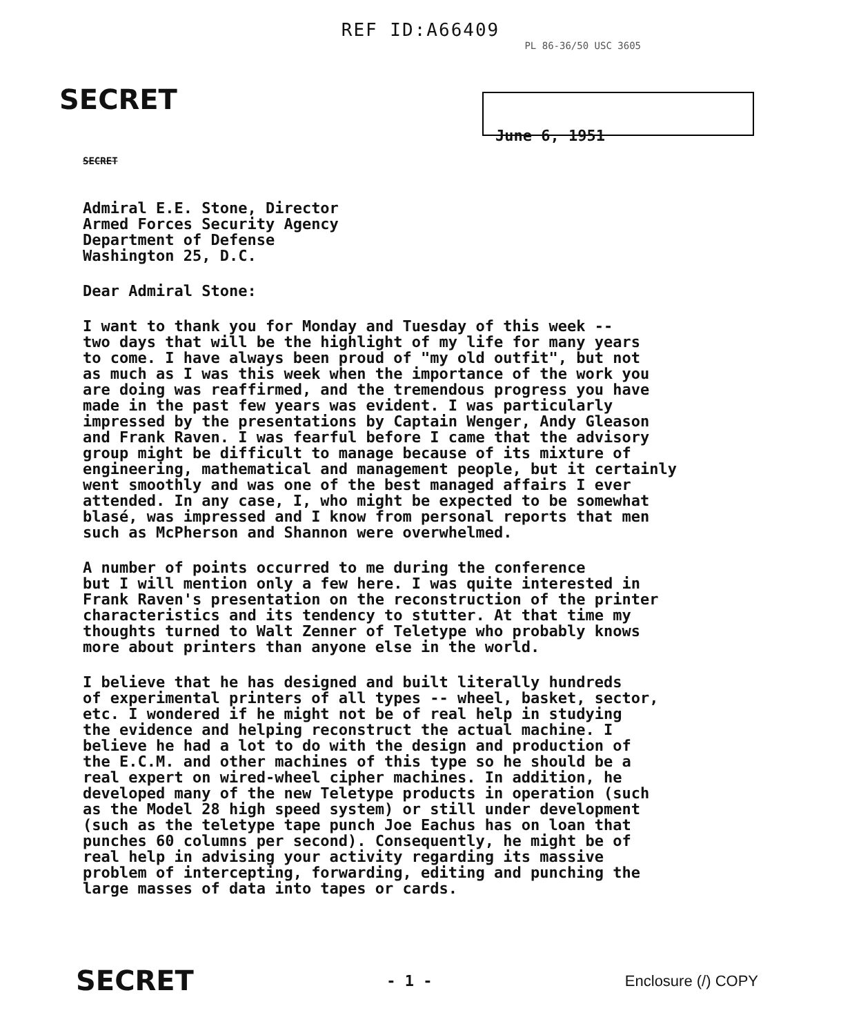REF ID:A66409
PL 86-36/50 USC 3605
SECRET
June 6, 1951
SECRET
Admiral E.E. Stone, Director Armed Forces Security Agency Department of Defense Washington 25, D.C.
Dear Admiral Stone:
I want to thank you for Monday and Tuesday of this week -- two days that will be the highlight of my life for many years to come. I have always been proud of "my old outfit", but not as much as I was this week when the importance of the work you are doing was reaffirmed, and the tremendous progress you have made in the past few years was evident. I was particularly impressed by the presentations by Captain Wenger, Andy Gleason and Frank Raven. I was fearful before I came that the advisory group might be difficult to manage because of its mixture of engineering, mathematical and management people, but it certainly went smoothly and was one of the best managed affairs I ever attended. In any case, I, who might be expected to be somewhat blasé, was impressed and I know from personal reports that men such as McPherson and Shannon were overwhelmed.
A number of points occurred to me during the conference but I will mention only a few here. I was quite interested in Frank Raven's presentation on the reconstruction of the printer characteristics and its tendency to stutter. At that time my thoughts turned to Walt Zenner of Teletype who probably knows more about printers than anyone else in the world.
I believe that he has designed and built literally hundreds of experimental printers of all types -- wheel, basket, sector, etc. I wondered if he might not be of real help in studying the evidence and helping reconstruct the actual machine. I believe he had a lot to do with the design and production of the E.C.M. and other machines of this type so he should be a real expert on wired-wheel cipher machines. In addition, he developed many of the new Teletype products in operation (such as the Model 28 high speed system) or still under development (such as the teletype tape punch Joe Eachus has on loan that punches 60 columns per second). Consequently, he might be of real help in advising your activity regarding its massive problem of intercepting, forwarding, editing and punching the large masses of data into tapes or cards.
SECRET - 1 - Enclosure (/) COPY